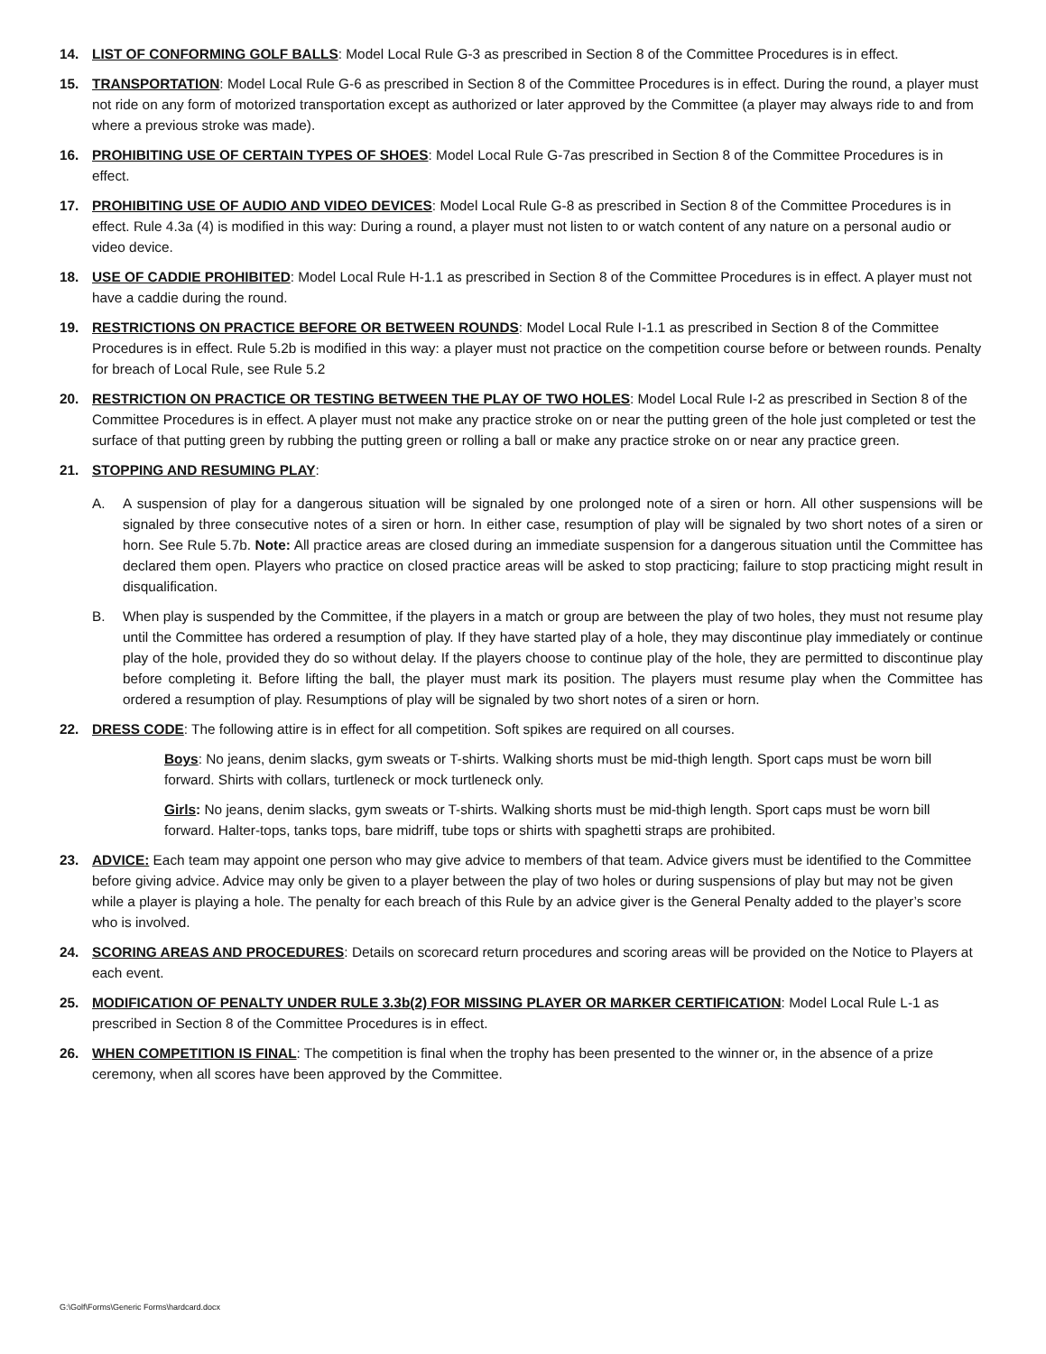14. LIST OF CONFORMING GOLF BALLS: Model Local Rule G-3 as prescribed in Section 8 of the Committee Procedures is in effect.
15. TRANSPORTATION: Model Local Rule G-6 as prescribed in Section 8 of the Committee Procedures is in effect. During the round, a player must not ride on any form of motorized transportation except as authorized or later approved by the Committee (a player may always ride to and from where a previous stroke was made).
16. PROHIBITING USE OF CERTAIN TYPES OF SHOES: Model Local Rule G-7as prescribed in Section 8 of the Committee Procedures is in effect.
17. PROHIBITING USE OF AUDIO AND VIDEO DEVICES: Model Local Rule G-8 as prescribed in Section 8 of the Committee Procedures is in effect. Rule 4.3a (4) is modified in this way: During a round, a player must not listen to or watch content of any nature on a personal audio or video device.
18. USE OF CADDIE PROHIBITED: Model Local Rule H-1.1 as prescribed in Section 8 of the Committee Procedures is in effect. A player must not have a caddie during the round.
19. RESTRICTIONS ON PRACTICE BEFORE OR BETWEEN ROUNDS: Model Local Rule I-1.1 as prescribed in Section 8 of the Committee Procedures is in effect. Rule 5.2b is modified in this way: a player must not practice on the competition course before or between rounds. Penalty for breach of Local Rule, see Rule 5.2
20. RESTRICTION ON PRACTICE OR TESTING BETWEEN THE PLAY OF TWO HOLES: Model Local Rule I-2 as prescribed in Section 8 of the Committee Procedures is in effect. A player must not make any practice stroke on or near the putting green of the hole just completed or test the surface of that putting green by rubbing the putting green or rolling a ball or make any practice stroke on or near any practice green.
21. STOPPING AND RESUMING PLAY:
A. A suspension of play for a dangerous situation will be signaled by one prolonged note of a siren or horn. All other suspensions will be signaled by three consecutive notes of a siren or horn. In either case, resumption of play will be signaled by two short notes of a siren or horn. See Rule 5.7b. Note: All practice areas are closed during an immediate suspension for a dangerous situation until the Committee has declared them open. Players who practice on closed practice areas will be asked to stop practicing; failure to stop practicing might result in disqualification.
B. When play is suspended by the Committee, if the players in a match or group are between the play of two holes, they must not resume play until the Committee has ordered a resumption of play. If they have started play of a hole, they may discontinue play immediately or continue play of the hole, provided they do so without delay. If the players choose to continue play of the hole, they are permitted to discontinue play before completing it. Before lifting the ball, the player must mark its position. The players must resume play when the Committee has ordered a resumption of play. Resumptions of play will be signaled by two short notes of a siren or horn.
22. DRESS CODE: The following attire is in effect for all competition. Soft spikes are required on all courses.
Boys: No jeans, denim slacks, gym sweats or T-shirts. Walking shorts must be mid-thigh length. Sport caps must be worn bill forward. Shirts with collars, turtleneck or mock turtleneck only.
Girls: No jeans, denim slacks, gym sweats or T-shirts. Walking shorts must be mid-thigh length. Sport caps must be worn bill forward. Halter-tops, tanks tops, bare midriff, tube tops or shirts with spaghetti straps are prohibited.
23. ADVICE: Each team may appoint one person who may give advice to members of that team. Advice givers must be identified to the Committee before giving advice. Advice may only be given to a player between the play of two holes or during suspensions of play but may not be given while a player is playing a hole. The penalty for each breach of this Rule by an advice giver is the General Penalty added to the player’s score who is involved.
24. SCORING AREAS AND PROCEDURES: Details on scorecard return procedures and scoring areas will be provided on the Notice to Players at each event.
25. MODIFICATION OF PENALTY UNDER RULE 3.3b(2) FOR MISSING PLAYER OR MARKER CERTIFICATION: Model Local Rule L-1 as prescribed in Section 8 of the Committee Procedures is in effect.
26. WHEN COMPETITION IS FINAL: The competition is final when the trophy has been presented to the winner or, in the absence of a prize ceremony, when all scores have been approved by the Committee.
G:\Golf\Forms\Generic Forms\hardcard.docx